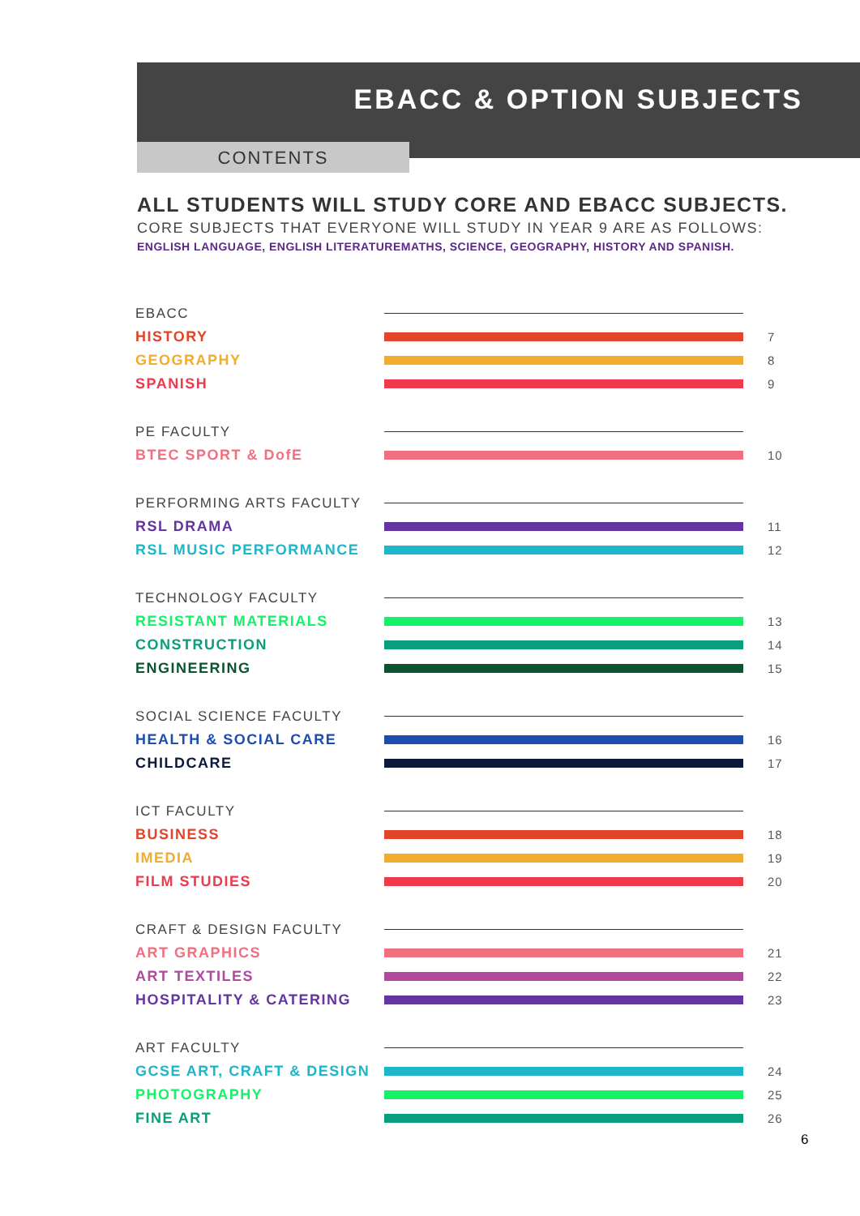EBACC & OPTION SUBJECTS
CONTENTS
ALL STUDENTS WILL STUDY CORE AND EBACC SUBJECTS.
CORE SUBJECTS THAT EVERYONE WILL STUDY IN YEAR 9 ARE AS FOLLOWS:
ENGLISH LANGUAGE, ENGLISH LITERATUREMATHS, SCIENCE, GEOGRAPHY, HISTORY AND SPANISH.
EBACC
HISTORY 7
GEOGRAPHY 8
SPANISH 9
PE FACULTY
BTEC SPORT & DofE 10
PERFORMING ARTS FACULTY
RSL DRAMA 11
RSL MUSIC PERFORMANCE 12
TECHNOLOGY FACULTY
RESISTANT MATERIALS 13
CONSTRUCTION 14
ENGINEERING 15
SOCIAL SCIENCE FACULTY
HEALTH & SOCIAL CARE 16
CHILDCARE 17
ICT FACULTY
BUSINESS 18
IMEDIA 19
FILM STUDIES 20
CRAFT & DESIGN FACULTY
ART GRAPHICS 21
ART TEXTILES 22
HOSPITALITY & CATERING 23
ART FACULTY
GCSE ART, CRAFT & DESIGN 24
PHOTOGRAPHY 25
FINE ART 26
6